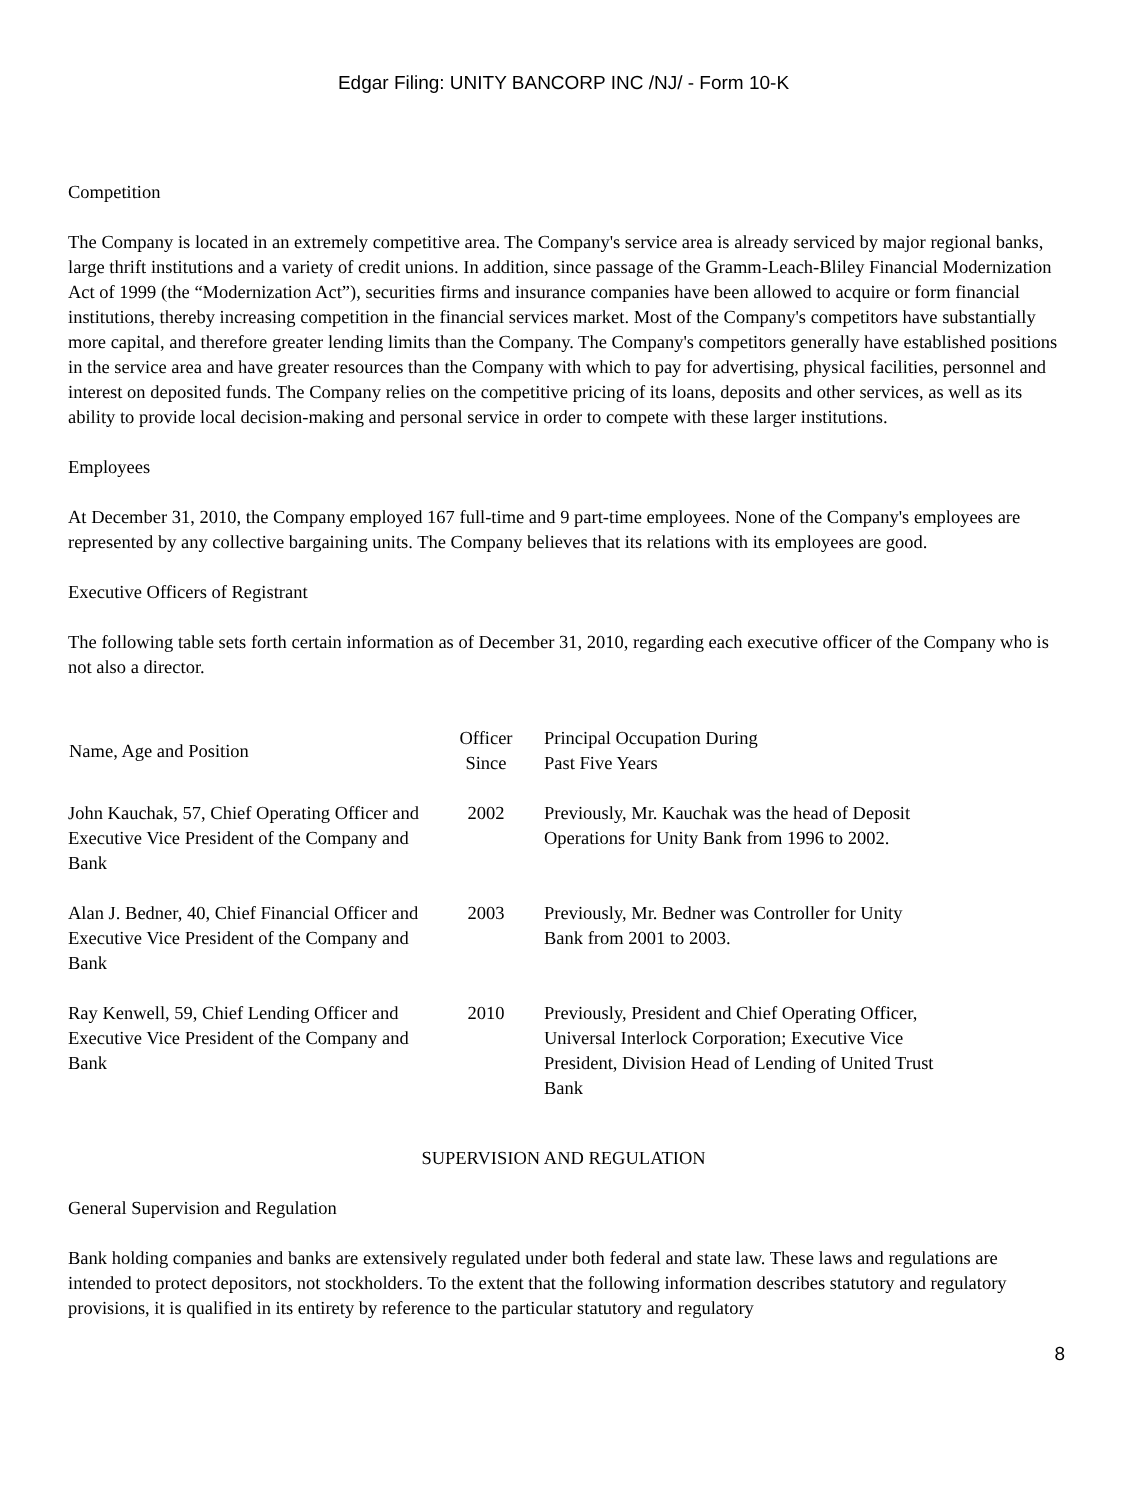Edgar Filing: UNITY BANCORP INC /NJ/ - Form 10-K
Competition
The Company is located in an extremely competitive area. The Company's service area is already serviced by major regional banks, large thrift institutions and a variety of credit unions. In addition, since passage of the Gramm-Leach-Bliley Financial Modernization Act of 1999 (the “Modernization Act”), securities firms and insurance companies have been allowed to acquire or form financial institutions, thereby increasing competition in the financial services market. Most of the Company's competitors have substantially more capital, and therefore greater lending limits than the Company. The Company's competitors generally have established positions in the service area and have greater resources than the Company with which to pay for advertising, physical facilities, personnel and interest on deposited funds. The Company relies on the competitive pricing of its loans, deposits and other services, as well as its ability to provide local decision-making and personal service in order to compete with these larger institutions.
Employees
At December 31, 2010, the Company employed 167 full-time and 9 part-time employees. None of the Company's employees are represented by any collective bargaining units. The Company believes that its relations with its employees are good.
Executive Officers of Registrant
The following table sets forth certain information as of December 31, 2010, regarding each executive officer of the Company who is not also a director.
| Name, Age and Position | Officer Since | Principal Occupation During Past Five Years |
| --- | --- | --- |
| John Kauchak, 57, Chief Operating Officer and Executive Vice President of the Company and Bank | 2002 | Previously, Mr. Kauchak was the head of Deposit Operations for Unity Bank from 1996 to 2002. |
| Alan J. Bedner, 40, Chief Financial Officer and Executive Vice President of the Company and Bank | 2003 | Previously, Mr. Bedner was Controller for Unity Bank from 2001 to 2003. |
| Ray Kenwell, 59, Chief Lending Officer and Executive Vice President of the Company and Bank | 2010 | Previously, President and Chief Operating Officer, Universal Interlock Corporation; Executive Vice President, Division Head of Lending of United Trust Bank |
SUPERVISION AND REGULATION
General Supervision and Regulation
Bank holding companies and banks are extensively regulated under both federal and state law. These laws and regulations are intended to protect depositors, not stockholders. To the extent that the following information describes statutory and regulatory provisions, it is qualified in its entirety by reference to the particular statutory and regulatory
8